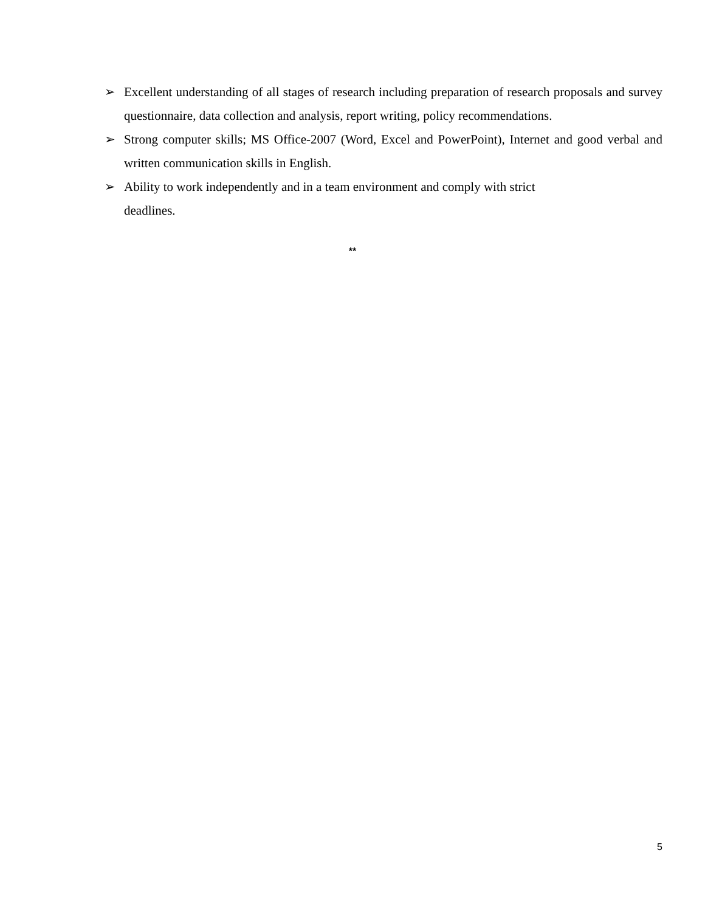➢ Excellent understanding of all stages of research including preparation of research proposals and survey questionnaire, data collection and analysis, report writing, policy recommendations.
➢ Strong computer skills; MS Office-2007 (Word, Excel and PowerPoint), Internet and good verbal and written communication skills in English.
➢ Ability to work independently and in a team environment and comply with strict
deadlines.
**
5